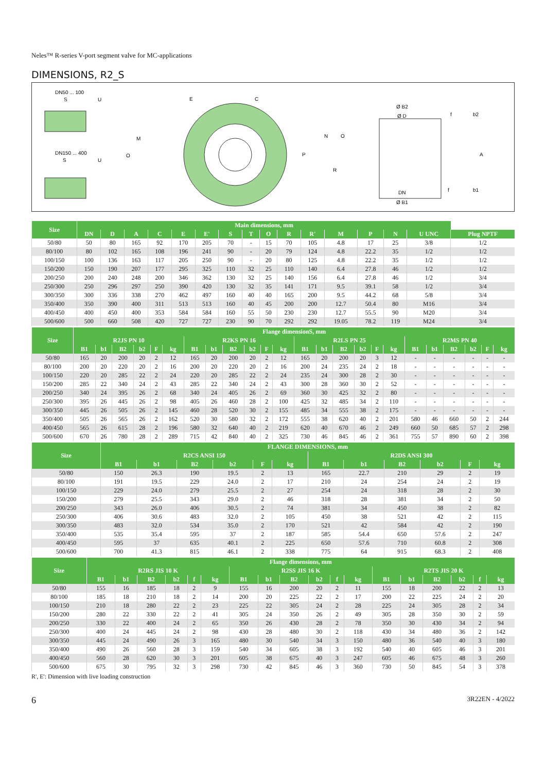Neles™ R-series V-port segment valve for MC-applications
DIMENSIONS, R2_S
DN50 ... 100
S
U
DN150 ... 400
S
U
M
O
E
C
N
O
P
R
Ø B2
Ø D
f
b2
A
DN
Ø B1
f
b1
| Size | Main dimensions, mm | | | | | | | | | | | | | | | |
| --- | --- | --- | --- | --- | --- | --- | --- | --- | --- | --- | --- | --- | --- | --- | --- | --- |
| | DN | D | A | C | E | E' | S | T | O | R | R' | M | P | N | U UNC | Plug NPTF |
| 50/80 | 50 | 80 | 165 | 92 | 170 | 205 | 70 | - | 15 | 70 | 105 | 4.8 | 17 | 25 | 3/8 | 1/2 |
| 80/100 | 80 | 102 | 165 | 108 | 196 | 241 | 90 | - | 20 | 79 | 124 | 4.8 | 22.2 | 35 | 1/2 | 1/2 |
| 100/150 | 100 | 136 | 163 | 117 | 205 | 250 | 90 | - | 20 | 80 | 125 | 4.8 | 22.2 | 35 | 1/2 | 1/2 |
| 150/200 | 150 | 190 | 207 | 177 | 295 | 325 | 110 | 32 | 25 | 110 | 140 | 6.4 | 27.8 | 46 | 1/2 | 1/2 |
| 200/250 | 200 | 240 | 248 | 200 | 346 | 362 | 130 | 32 | 25 | 140 | 156 | 6.4 | 27.8 | 46 | 1/2 | 3/4 |
| 250/300 | 250 | 296 | 297 | 250 | 390 | 420 | 130 | 32 | 35 | 141 | 171 | 9.5 | 39.1 | 58 | 1/2 | 3/4 |
| 300/350 | 300 | 336 | 338 | 270 | 462 | 497 | 160 | 40 | 40 | 165 | 200 | 9.5 | 44.2 | 68 | 5/8 | 3/4 |
| 350/400 | 350 | 390 | 400 | 311 | 513 | 513 | 160 | 40 | 45 | 200 | 200 | 12.7 | 50.4 | 80 | M16 | 3/4 |
| 400/450 | 400 | 450 | 400 | 353 | 584 | 584 | 160 | 55 | 50 | 230 | 230 | 12.7 | 55.5 | 90 | M20 | 3/4 |
| 500/600 | 500 | 660 | 508 | 420 | 727 | 727 | 230 | 90 | 70 | 292 | 292 | 19.05 | 78.2 | 119 | M24 | 3/4 |
| Size | Flange dimensionS, mm | | | | | | | | | | | | | | | | | | | | | | | |
| --- | --- | --- | --- | --- | --- | --- | --- | --- | --- | --- | --- | --- | --- | --- | --- | --- | --- | --- | --- | --- | --- | --- | --- | --- |
| | R2JS PN 10 | | | | | | R2KS PN 16 | | | | | | R2LS PN 25 | | | | | | R2MS PN 40 | | | | | |
| | B1 | b1 | B2 | b2 | F | kg | B1 | b1 | B2 | b2 | F | kg | B1 | b1 | B2 | b2 | F | kg | B1 | b1 | B2 | b2 | F | kg |
| 50/80 | 165 | 20 | 200 | 20 | 2 | 12 | 165 | 20 | 200 | 20 | 2 | 12 | 165 | 20 | 200 | 20 | 3 | 12 | - | - | - | - | - | - |
| 80/100 | 200 | 20 | 220 | 20 | 2 | 16 | 200 | 20 | 220 | 20 | 2 | 16 | 200 | 24 | 235 | 24 | 2 | 18 | - | - | - | - | - | - |
| 100/150 | 220 | 20 | 285 | 22 | 2 | 24 | 220 | 20 | 285 | 22 | 2 | 24 | 235 | 24 | 300 | 28 | 2 | 30 | - | - | - | - | - | - |
| 150/200 | 285 | 22 | 340 | 24 | 2 | 43 | 285 | 22 | 340 | 24 | 2 | 43 | 300 | 28 | 360 | 30 | 2 | 52 | - | - | - | - | - | - |
| 200/250 | 340 | 24 | 395 | 26 | 2 | 68 | 340 | 24 | 405 | 26 | 2 | 69 | 360 | 30 | 425 | 32 | 2 | 80 | - | - | - | - | - | - |
| 250/300 | 395 | 26 | 445 | 26 | 2 | 98 | 405 | 26 | 460 | 28 | 2 | 100 | 425 | 32 | 485 | 34 | 2 | 110 | - | - | - | - | - | - |
| 300/350 | 445 | 26 | 505 | 26 | 2 | 145 | 460 | 28 | 520 | 30 | 2 | 155 | 485 | 34 | 555 | 38 | 2 | 175 | - | - | - | - | - | - |
| 350/400 | 505 | 26 | 565 | 26 | 2 | 162 | 520 | 30 | 580 | 32 | 2 | 172 | 555 | 38 | 620 | 40 | 2 | 201 | 580 | 46 | 660 | 50 | 2 | 244 |
| 400/450 | 565 | 26 | 615 | 28 | 2 | 196 | 580 | 32 | 640 | 40 | 2 | 219 | 620 | 40 | 670 | 46 | 2 | 249 | 660 | 50 | 685 | 57 | 2 | 298 |
| 500/600 | 670 | 26 | 780 | 28 | 2 | 289 | 715 | 42 | 840 | 40 | 2 | 325 | 730 | 46 | 845 | 46 | 2 | 361 | 755 | 57 | 890 | 60 | 2 | 398 |
| Size | FLANGE DIMENSIONS, mm | | | | | | | | | | | |
| --- | --- | --- | --- | --- | --- | --- | --- | --- | --- | --- | --- | --- |
| | R2CS ANSI 150 | | | | | | R2DS ANSI 300 | | | | | |
| | B1 | b1 | B2 | b2 | F | kg | B1 | b1 | B2 | b2 | F | kg |
| 50/80 | 150 | 26.3 | 190 | 19.5 | 2 | 13 | 165 | 22.7 | 210 | 29 | 2 | 19 |
| 80/100 | 191 | 19.5 | 229 | 24.0 | 2 | 17 | 210 | 24 | 254 | 24 | 2 | 19 |
| 100/150 | 229 | 24.0 | 279 | 25.5 | 2 | 27 | 254 | 24 | 318 | 28 | 2 | 30 |
| 150/200 | 279 | 25.5 | 343 | 29.0 | 2 | 46 | 318 | 28 | 381 | 34 | 2 | 50 |
| 200/250 | 343 | 26.0 | 406 | 30.5 | 2 | 74 | 381 | 34 | 450 | 38 | 2 | 82 |
| 250/300 | 406 | 30.6 | 483 | 32.0 | 2 | 105 | 450 | 38 | 521 | 42 | 2 | 115 |
| 300/350 | 483 | 32.0 | 534 | 35.0 | 2 | 170 | 521 | 42 | 584 | 42 | 2 | 190 |
| 350/400 | 535 | 35.4 | 595 | 37 | 2 | 187 | 585 | 54.4 | 650 | 57.6 | 2 | 247 |
| 400/450 | 595 | 37 | 635 | 40.1 | 2 | 225 | 650 | 57.6 | 710 | 60.8 | 2 | 308 |
| 500/600 | 700 | 41.3 | 815 | 46.1 | 2 | 338 | 775 | 64 | 915 | 68.3 | 2 | 408 |
| Size | Flange dimensions, mm | | | | | | | | | | | | | | | | | |
| --- | --- | --- | --- | --- | --- | --- | --- | --- | --- | --- | --- | --- | --- | --- | --- | --- | --- | --- |
| | R2RS JIS 10 K | | | | | | R2SS JIS 16 K | | | | | | R2TS JIS 20 K | | | | | |
| | B1 | b1 | B2 | b2 | f | kg | B1 | b1 | B2 | b2 | f | kg | B1 | b1 | B2 | b2 | f | kg |
| 50/80 | 155 | 16 | 185 | 18 | 2 | 9 | 155 | 16 | 200 | 20 | 2 | 11 | 155 | 18 | 200 | 22 | 2 | 13 |
| 80/100 | 185 | 18 | 210 | 18 | 2 | 14 | 200 | 20 | 225 | 22 | 2 | 17 | 200 | 22 | 225 | 24 | 2 | 20 |
| 100/150 | 210 | 18 | 280 | 22 | 2 | 23 | 225 | 22 | 305 | 24 | 2 | 28 | 225 | 24 | 305 | 28 | 2 | 34 |
| 150/200 | 280 | 22 | 330 | 22 | 2 | 41 | 305 | 24 | 350 | 26 | 2 | 49 | 305 | 28 | 350 | 30 | 2 | 59 |
| 200/250 | 330 | 22 | 400 | 24 | 2 | 65 | 350 | 26 | 430 | 28 | 2 | 78 | 350 | 30 | 430 | 34 | 2 | 94 |
| 250/300 | 400 | 24 | 445 | 24 | 2 | 98 | 430 | 28 | 480 | 30 | 2 | 118 | 430 | 34 | 480 | 36 | 2 | 142 |
| 300/350 | 445 | 24 | 490 | 26 | 3 | 165 | 480 | 30 | 540 | 34 | 3 | 150 | 480 | 36 | 540 | 40 | 3 | 180 |
| 350/400 | 490 | 26 | 560 | 28 | 3 | 159 | 540 | 34 | 605 | 38 | 3 | 192 | 540 | 40 | 605 | 46 | 3 | 201 |
| 400/450 | 560 | 28 | 620 | 30 | 3 | 201 | 605 | 38 | 675 | 40 | 3 | 247 | 605 | 46 | 675 | 48 | 3 | 260 |
| 500/600 | 675 | 30 | 795 | 32 | 3 | 298 | 730 | 42 | 845 | 46 | 3 | 360 | 730 | 50 | 845 | 54 | 3 | 378 |
R', E': Dimension with live loading construction
6 3R22EN - 4/2022